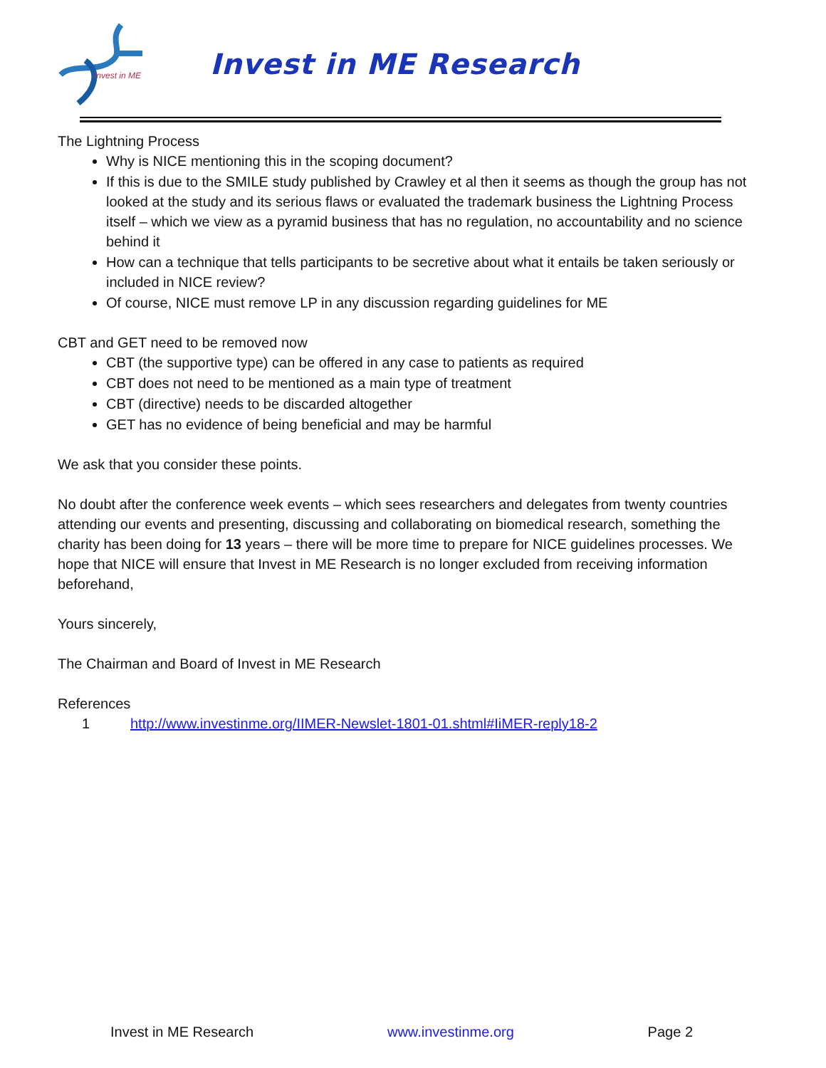Invest in ME
Invest in ME Research
The Lightning Process
Why is NICE mentioning this in the scoping document?
If this is due to the SMILE study published by Crawley et al then it seems as though the group has not looked at the study and its serious flaws or evaluated the trademark business the Lightning Process itself – which we view as a pyramid business that has no regulation, no accountability and no science behind it
How can a technique that tells participants to be secretive about what it entails be taken seriously or included in NICE review?
Of course, NICE must remove LP in any discussion regarding guidelines for ME
CBT and GET need to be removed now
CBT (the supportive type) can be offered in any case to patients as required
CBT does not need to be mentioned as a main type of treatment
CBT (directive) needs to be discarded altogether
GET has no evidence of being beneficial and may be harmful
We ask that you consider these points.
No doubt after the conference week events – which sees researchers and delegates from twenty countries attending our events and presenting, discussing and collaborating on biomedical research, something the charity has been doing for 13 years – there will be more time to prepare for NICE guidelines processes. We hope that NICE will ensure that Invest in ME Research is no longer excluded from receiving information beforehand,
Yours sincerely,
The Chairman and Board of Invest in ME Research
References
1 http://www.investinme.org/IIMER-Newslet-1801-01.shtml#IiMER-reply18-2
Invest in ME Research www.investinme.org Page 2